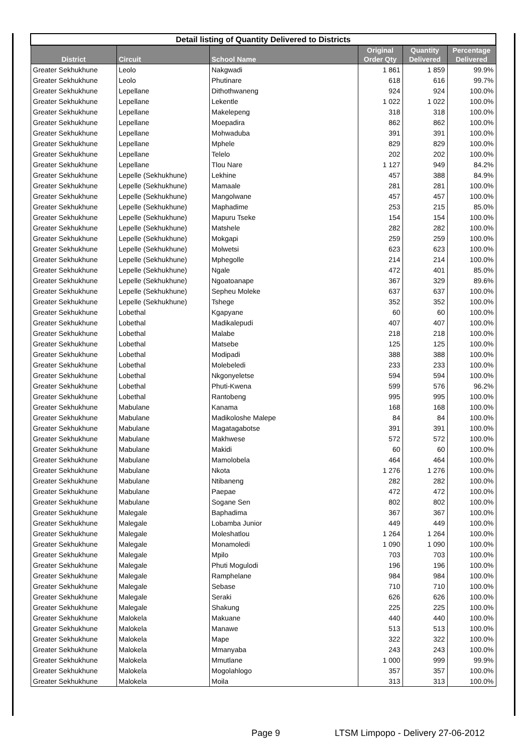| Detail listing of Quantity Delivered to Districts | | | | | |
| District | Circuit | School Name | Original Order Qty | Quantity Delivered | Percentage Delivered |
| Greater Sekhukhune | Leolo | Nakgwadi | 1 861 | 1 859 | 99.9% |
| Greater Sekhukhune | Leolo | Phutinare | 618 | 616 | 99.7% |
| Greater Sekhukhune | Lepellane | Dithothwaneng | 924 | 924 | 100.0% |
| Greater Sekhukhune | Lepellane | Lekentle | 1 022 | 1 022 | 100.0% |
| Greater Sekhukhune | Lepellane | Makelepeng | 318 | 318 | 100.0% |
| Greater Sekhukhune | Lepellane | Moepadira | 862 | 862 | 100.0% |
| Greater Sekhukhune | Lepellane | Mohwaduba | 391 | 391 | 100.0% |
| Greater Sekhukhune | Lepellane | Mphele | 829 | 829 | 100.0% |
| Greater Sekhukhune | Lepellane | Telelo | 202 | 202 | 100.0% |
| Greater Sekhukhune | Lepellane | Tlou Nare | 1 127 | 949 | 84.2% |
| Greater Sekhukhune | Lepelle (Sekhukhune) | Lekhine | 457 | 388 | 84.9% |
| Greater Sekhukhune | Lepelle (Sekhukhune) | Mamaale | 281 | 281 | 100.0% |
| Greater Sekhukhune | Lepelle (Sekhukhune) | Mangolwane | 457 | 457 | 100.0% |
| Greater Sekhukhune | Lepelle (Sekhukhune) | Maphadime | 253 | 215 | 85.0% |
| Greater Sekhukhune | Lepelle (Sekhukhune) | Mapuru Tseke | 154 | 154 | 100.0% |
| Greater Sekhukhune | Lepelle (Sekhukhune) | Matshele | 282 | 282 | 100.0% |
| Greater Sekhukhune | Lepelle (Sekhukhune) | Mokgapi | 259 | 259 | 100.0% |
| Greater Sekhukhune | Lepelle (Sekhukhune) | Molwetsi | 623 | 623 | 100.0% |
| Greater Sekhukhune | Lepelle (Sekhukhune) | Mphegolle | 214 | 214 | 100.0% |
| Greater Sekhukhune | Lepelle (Sekhukhune) | Ngale | 472 | 401 | 85.0% |
| Greater Sekhukhune | Lepelle (Sekhukhune) | Ngoatoanape | 367 | 329 | 89.6% |
| Greater Sekhukhune | Lepelle (Sekhukhune) | Sepheu Moleke | 637 | 637 | 100.0% |
| Greater Sekhukhune | Lepelle (Sekhukhune) | Tshege | 352 | 352 | 100.0% |
| Greater Sekhukhune | Lobethal | Kgapyane | 60 | 60 | 100.0% |
| Greater Sekhukhune | Lobethal | Madikalepudi | 407 | 407 | 100.0% |
| Greater Sekhukhune | Lobethal | Malabe | 218 | 218 | 100.0% |
| Greater Sekhukhune | Lobethal | Matsebe | 125 | 125 | 100.0% |
| Greater Sekhukhune | Lobethal | Modipadi | 388 | 388 | 100.0% |
| Greater Sekhukhune | Lobethal | Molebeledi | 233 | 233 | 100.0% |
| Greater Sekhukhune | Lobethal | Nkgonyeletse | 594 | 594 | 100.0% |
| Greater Sekhukhune | Lobethal | Phuti-Kwena | 599 | 576 | 96.2% |
| Greater Sekhukhune | Lobethal | Rantobeng | 995 | 995 | 100.0% |
| Greater Sekhukhune | Mabulane | Kanama | 168 | 168 | 100.0% |
| Greater Sekhukhune | Mabulane | Madikoloshe Malepe | 84 | 84 | 100.0% |
| Greater Sekhukhune | Mabulane | Magatagabotse | 391 | 391 | 100.0% |
| Greater Sekhukhune | Mabulane | Makhwese | 572 | 572 | 100.0% |
| Greater Sekhukhune | Mabulane | Makidi | 60 | 60 | 100.0% |
| Greater Sekhukhune | Mabulane | Mamolobela | 464 | 464 | 100.0% |
| Greater Sekhukhune | Mabulane | Nkota | 1 276 | 1 276 | 100.0% |
| Greater Sekhukhune | Mabulane | Ntibaneng | 282 | 282 | 100.0% |
| Greater Sekhukhune | Mabulane | Paepae | 472 | 472 | 100.0% |
| Greater Sekhukhune | Mabulane | Sogane Sen | 802 | 802 | 100.0% |
| Greater Sekhukhune | Malegale | Baphadima | 367 | 367 | 100.0% |
| Greater Sekhukhune | Malegale | Lobamba Junior | 449 | 449 | 100.0% |
| Greater Sekhukhune | Malegale | Moleshatlou | 1 264 | 1 264 | 100.0% |
| Greater Sekhukhune | Malegale | Monamoledi | 1 090 | 1 090 | 100.0% |
| Greater Sekhukhune | Malegale | Mpilo | 703 | 703 | 100.0% |
| Greater Sekhukhune | Malegale | Phuti Mogulodi | 196 | 196 | 100.0% |
| Greater Sekhukhune | Malegale | Ramphelane | 984 | 984 | 100.0% |
| Greater Sekhukhune | Malegale | Sebase | 710 | 710 | 100.0% |
| Greater Sekhukhune | Malegale | Seraki | 626 | 626 | 100.0% |
| Greater Sekhukhune | Malegale | Shakung | 225 | 225 | 100.0% |
| Greater Sekhukhune | Malokela | Makuane | 440 | 440 | 100.0% |
| Greater Sekhukhune | Malokela | Manawe | 513 | 513 | 100.0% |
| Greater Sekhukhune | Malokela | Mape | 322 | 322 | 100.0% |
| Greater Sekhukhune | Malokela | Mmanyaba | 243 | 243 | 100.0% |
| Greater Sekhukhune | Malokela | Mmutlane | 1 000 | 999 | 99.9% |
| Greater Sekhukhune | Malokela | Mogolahlogo | 357 | 357 | 100.0% |
| Greater Sekhukhune | Malokela | Moila | 313 | 313 | 100.0% |
Page 9
LTSM Limpopo - Delivery 27-06-2012